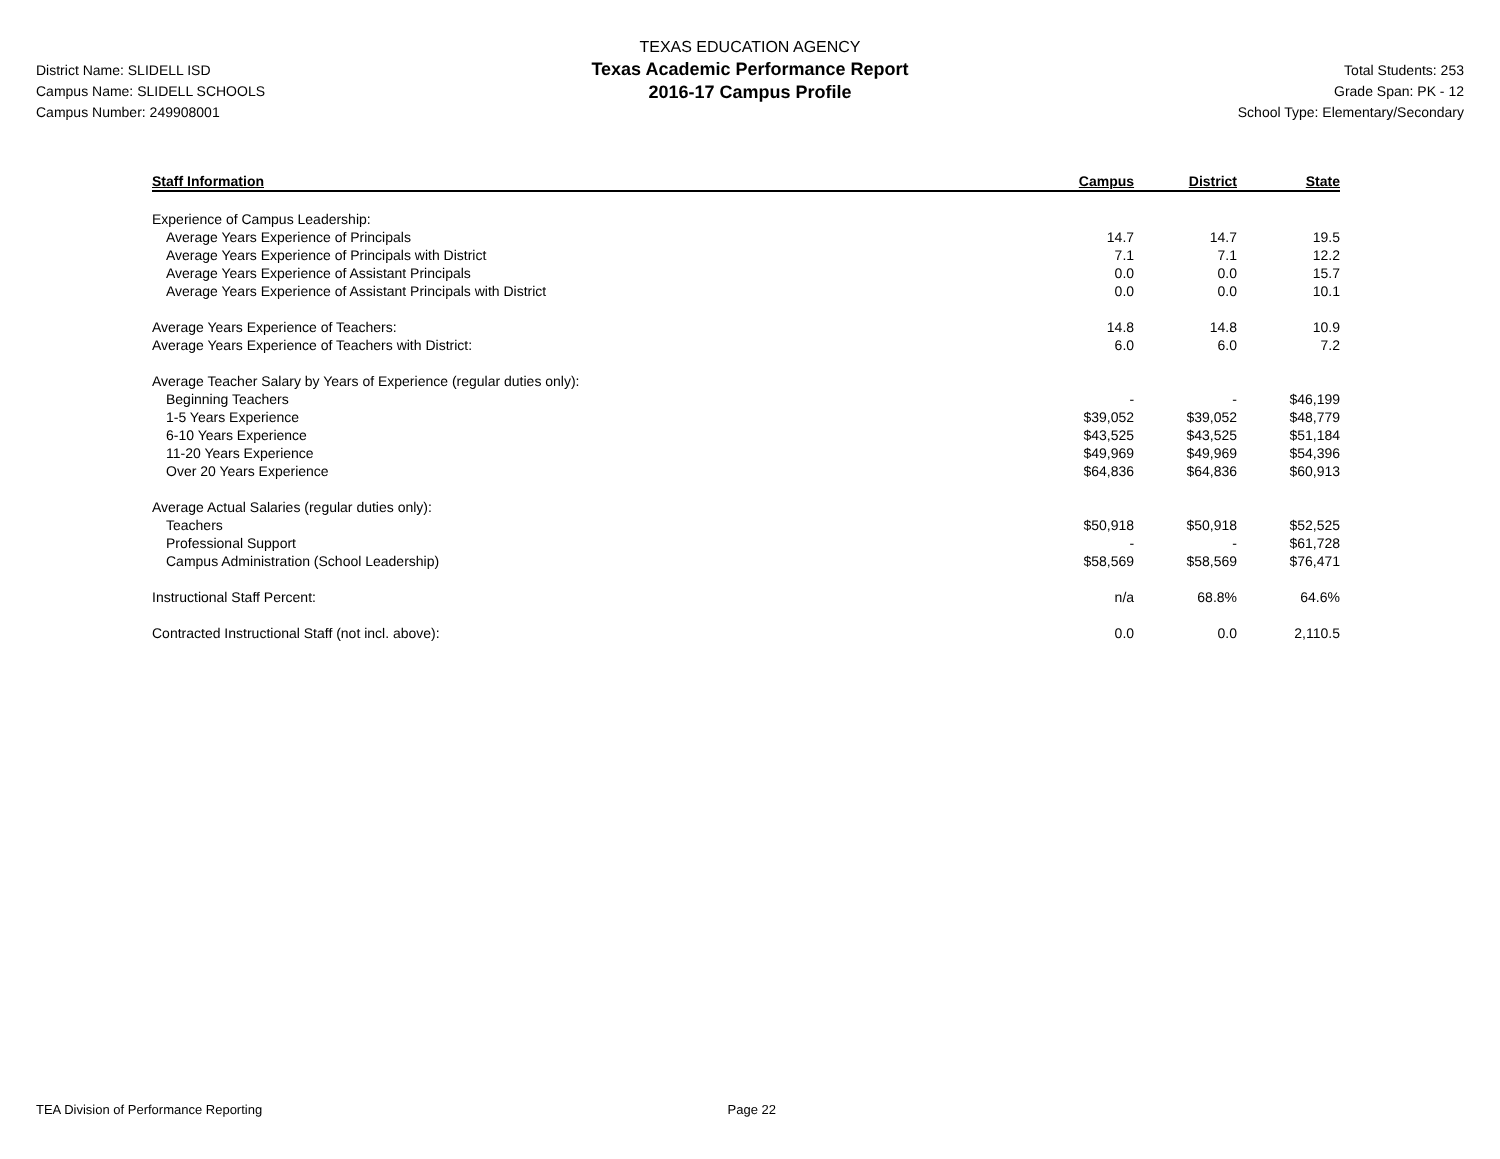District Name: SLIDELL ISD
Campus Name: SLIDELL SCHOOLS
Campus Number: 249908001
TEXAS EDUCATION AGENCY
Texas Academic Performance Report
2016-17 Campus Profile
Total Students: 253
Grade Span: PK - 12
School Type: Elementary/Secondary
| Staff Information | Campus | District | State |
| --- | --- | --- | --- |
| Experience of Campus Leadership: | | | |
| Average Years Experience of Principals | 14.7 | 14.7 | 19.5 |
| Average Years Experience of Principals with District | 7.1 | 7.1 | 12.2 |
| Average Years Experience of Assistant Principals | 0.0 | 0.0 | 15.7 |
| Average Years Experience of Assistant Principals with District | 0.0 | 0.0 | 10.1 |
| Average Years Experience of Teachers: | 14.8 | 14.8 | 10.9 |
| Average Years Experience of Teachers with District: | 6.0 | 6.0 | 7.2 |
| Average Teacher Salary by Years of Experience (regular duties only): | | | |
| Beginning Teachers | - | - | $46,199 |
| 1-5 Years Experience | $39,052 | $39,052 | $48,779 |
| 6-10 Years Experience | $43,525 | $43,525 | $51,184 |
| 11-20 Years Experience | $49,969 | $49,969 | $54,396 |
| Over 20 Years Experience | $64,836 | $64,836 | $60,913 |
| Average Actual Salaries (regular duties only): | | | |
| Teachers | $50,918 | $50,918 | $52,525 |
| Professional Support | - | - | $61,728 |
| Campus Administration (School Leadership) | $58,569 | $58,569 | $76,471 |
| Instructional Staff Percent: | n/a | 68.8% | 64.6% |
| Contracted Instructional Staff (not incl. above): | 0.0 | 0.0 | 2,110.5 |
TEA Division of Performance Reporting Page 22